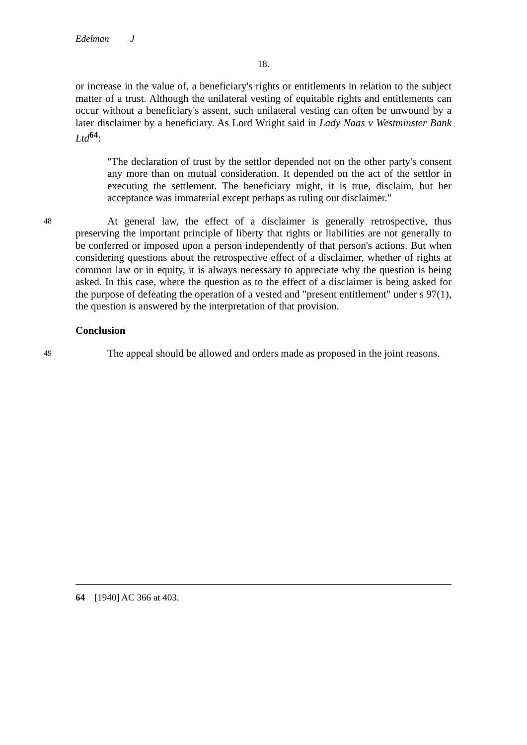Edelman J
18.
or increase in the value of, a beneficiary's rights or entitlements in relation to the subject matter of a trust. Although the unilateral vesting of equitable rights and entitlements can occur without a beneficiary's assent, such unilateral vesting can often be unwound by a later disclaimer by a beneficiary. As Lord Wright said in Lady Naas v Westminster Bank Ltd<sup>64</sup>:
"The declaration of trust by the settlor depended not on the other party's consent any more than on mutual consideration. It depended on the act of the settlor in executing the settlement. The beneficiary might, it is true, disclaim, but her acceptance was immaterial except perhaps as ruling out disclaimer."
48
At general law, the effect of a disclaimer is generally retrospective, thus preserving the important principle of liberty that rights or liabilities are not generally to be conferred or imposed upon a person independently of that person's actions. But when considering questions about the retrospective effect of a disclaimer, whether of rights at common law or in equity, it is always necessary to appreciate why the question is being asked. In this case, where the question as to the effect of a disclaimer is being asked for the purpose of defeating the operation of a vested and "present entitlement" under s 97(1), the question is answered by the interpretation of that provision.
Conclusion
49
The appeal should be allowed and orders made as proposed in the joint reasons.
64 [1940] AC 366 at 403.